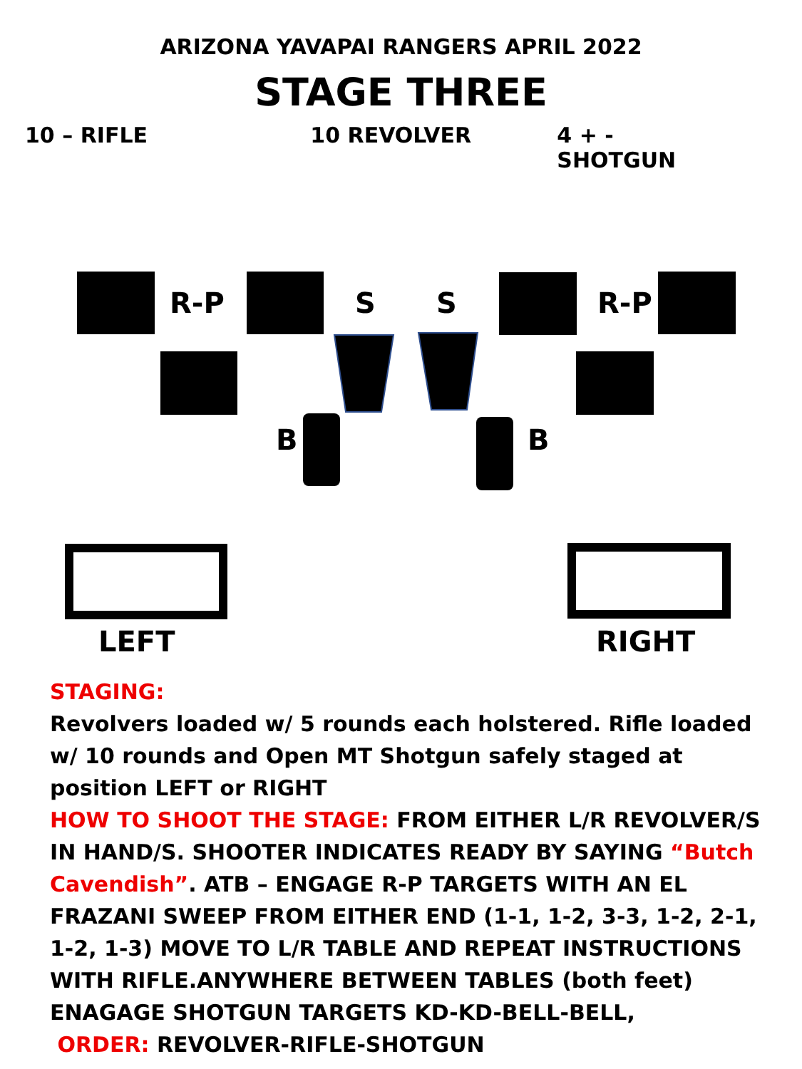ARIZONA YAVAPAI RANGERS APRIL 2022
STAGE THREE
10 – RIFLE 10 REVOLVER 4 + - SHOTGUN
R-P S S R-P
B B
LEFT RIGHT
STAGING:
Revolvers loaded w/ 5 rounds each holstered. Rifle loaded w/ 10 rounds and Open MT Shotgun safely staged at position LEFT or RIGHT
HOW TO SHOOT THE STAGE: FROM EITHER L/R REVOLVER/S IN HAND/S. SHOOTER INDICATES READY BY SAYING “Butch Cavendish”. ATB – ENGAGE R-P TARGETS WITH AN EL FRAZANI SWEEP FROM EITHER END (1-1, 1-2, 3-3, 1-2, 2-1, 1-2, 1-3) MOVE TO L/R TABLE AND REPEAT INSTRUCTIONS WITH RIFLE.ANYWHERE BETWEEN TABLES (both feet) ENAGAGE SHOTGUN TARGETS KD-KD-BELL-BELL,
ORDER: REVOLVER-RIFLE-SHOTGUN